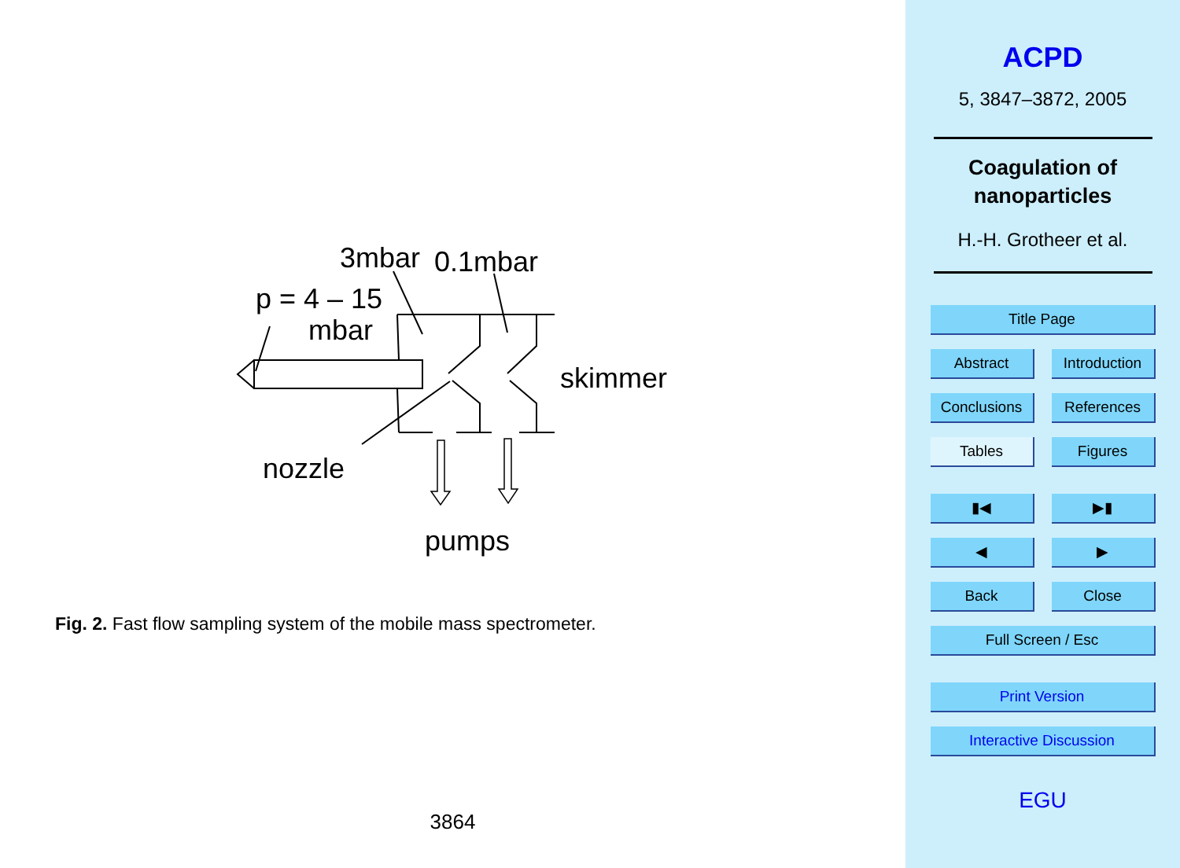3mbar
0.1mbar
p = 4 – 15
mbar
skimmer
nozzle
pumps
Fig. 2. Fast flow sampling system of the mobile mass spectrometer.
3864
ACPD
5, 3847–3872, 2005
Coagulation of
nanoparticles
H.-H. Grotheer et al.
Title Page
Abstract Introduction
Conclusions References
Tables Figures
▮◀ ▶▮
◀ ▶
Back Close
Full Screen / Esc
Print Version
Interactive Discussion
EGU